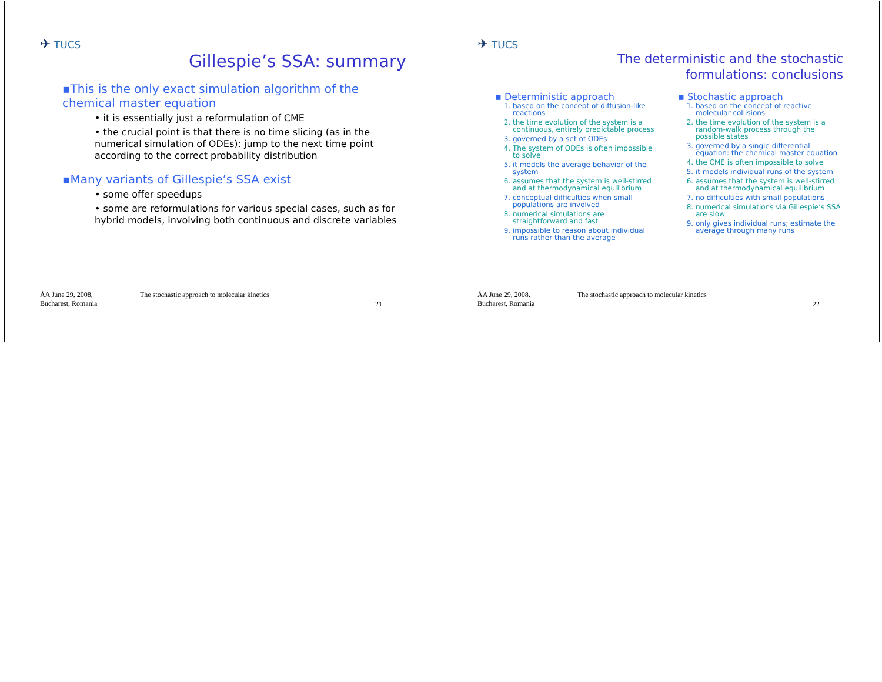✈ TUCS
Gillespie’s SSA: summary
▪This is the only exact simulation algorithm of the chemical master equation
• it is essentially just a reformulation of CME
• the crucial point is that there is no time slicing (as in the numerical simulation of ODEs): jump to the next time point according to the correct probability distribution
▪Many variants of Gillespie’s SSA exist
• some offer speedups
• some are reformulations for various special cases, such as for hybrid models, involving both continuous and discrete variables
ÅA June 29, 2008,
Bucharest, Romania
The stochastic approach to molecular kinetics
21
✈ TUCS
The deterministic and the stochastic
formulations: conclusions
▪ Deterministic approach
1. based on the concept of diffusion-like reactions
2. the time evolution of the system is a continuous, entirely predictable process
3. governed by a set of ODEs
4. The system of ODEs is often impossible to solve
5. it models the average behavior of the system
6. assumes that the system is well-stirred and at thermodynamical equilibrium
7. conceptual difficulties when small populations are involved
8. numerical simulations are straightforward and fast
9. impossible to reason about individual runs rather than the average
▪ Stochastic approach
1. based on the concept of reactive molecular collisions
2. the time evolution of the system is a random-walk process through the possible states
3. governed by a single differential equation: the chemical master equation
4. the CME is often impossible to solve
5. it models individual runs of the system
6. assumes that the system is well-stirred and at thermodynamical equilibrium
7. no difficulties with small populations
8. numerical simulations via Gillespie’s SSA are slow
9. only gives individual runs; estimate the average through many runs
ÅA June 29, 2008,
Bucharest, Romania
The stochastic approach to molecular kinetics
22